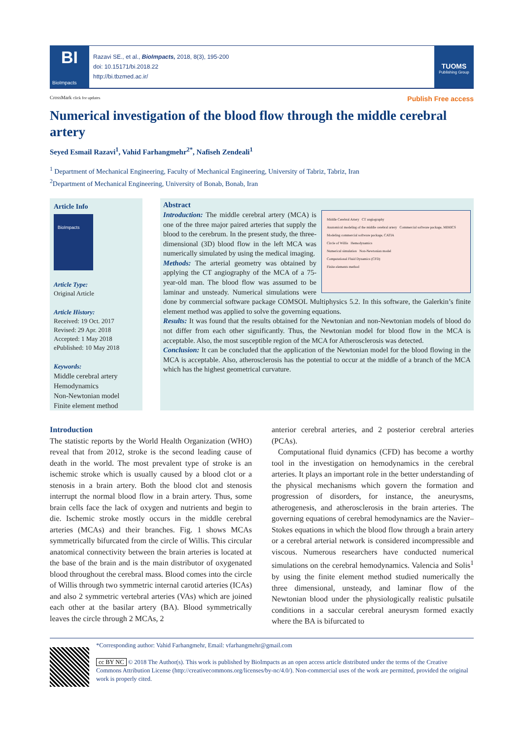BI
BioImpacts
Razavi SE., et al., BioImpacts, 2018, 8(3), 195-200
doi: 10.15171/bi.2018.22
http://bi.tbzmed.ac.ir/
TUOMS
Publishing Group
CrossMark click for updates Publish Free access
Numerical investigation of the blood flow through the middle cerebral artery
Seyed Esmail Razavi<sup>1</sup>, Vahid Farhangmehr<sup>2*</sup>, Nafiseh Zendeali<sup>1</sup>
<sup>1</sup> Department of Mechanical Engineering, Faculty of Mechanical Engineering, University of Tabriz, Tabriz, Iran
<sup>2</sup> Department of Mechanical Engineering, University of Bonab, Bonab, Iran
Article Info
BioImpacts
Article Type:
Original Article
Article History:
Received: 19 Oct. 2017
Revised: 29 Apr. 2018
Accepted: 1 May 2018
ePublished: 10 May 2018
Keywords:
Middle cerebral artery
Hemodynamics
Non-Newtonian model
Finite element method
Abstract
Middle Cerebral Artery CT angiography
Anatomical modeling of the middle cerebral artery Commercial software package, MIMICS
Modeling commercial software package, CATIA
Circle of Willis Hemodynamics
Numerical simulation Non-Newtonian model
Computational Fluid Dynamics (CFD)
Finite elements method
Introduction: The middle cerebral artery (MCA) is one of the three major paired arteries that supply the blood to the cerebrum. In the present study, the three-dimensional (3D) blood flow in the left MCA was numerically simulated by using the medical imaging.
Methods: The arterial geometry was obtained by applying the CT angiography of the MCA of a 75-year-old man. The blood flow was assumed to be laminar and unsteady. Numerical simulations were done by commercial software package COMSOL Multiphysics 5.2. In this software, the Galerkin’s finite element method was applied to solve the governing equations.
Results: It was found that the results obtained for the Newtonian and non-Newtonian models of blood do not differ from each other significantly. Thus, the Newtonian model for blood flow in the MCA is acceptable. Also, the most susceptible region of the MCA for Atherosclerosis was detected.
Conclusion: It can be concluded that the application of the Newtonian model for the blood flowing in the MCA is acceptable. Also, atherosclerosis has the potential to occur at the middle of a branch of the MCA which has the highest geometrical curvature.
Introduction
The statistic reports by the World Health Organization (WHO) reveal that from 2012, stroke is the second leading cause of death in the world. The most prevalent type of stroke is an ischemic stroke which is usually caused by a blood clot or a stenosis in a brain artery. Both the blood clot and stenosis interrupt the normal blood flow in a brain artery. Thus, some brain cells face the lack of oxygen and nutrients and begin to die. Ischemic stroke mostly occurs in the middle cerebral arteries (MCAs) and their branches. Fig. 1 shows MCAs symmetrically bifurcated from the circle of Willis. This circular anatomical connectivity between the brain arteries is located at the base of the brain and is the main distributor of oxygenated blood throughout the cerebral mass. Blood comes into the circle of Willis through two symmetric internal carotid arteries (ICAs) and also 2 symmetric vertebral arteries (VAs) which are joined each other at the basilar artery (BA). Blood symmetrically leaves the circle through 2 MCAs, 2
anterior cerebral arteries, and 2 posterior cerebral arteries (PCAs).
Computational fluid dynamics (CFD) has become a worthy tool in the investigation on hemodynamics in the cerebral arteries. It plays an important role in the better understanding of the physical mechanisms which govern the formation and progression of disorders, for instance, the aneurysms, atherogenesis, and atherosclerosis in the brain arteries. The governing equations of cerebral hemodynamics are the Navier–Stokes equations in which the blood flow through a brain artery or a cerebral arterial network is considered incompressible and viscous. Numerous researchers have conducted numerical simulations on the cerebral hemodynamics. Valencia and Solis<sup>1</sup> by using the finite element method studied numerically the three dimensional, unsteady, and laminar flow of the Newtonian blood under the physiologically realistic pulsatile conditions in a saccular cerebral aneurysm formed exactly where the BA is bifurcated to
*Corresponding author: Vahid Farhangmehr, Email: vfarhangmehr@gmail.com
cc BY NC © 2018 The Author(s). This work is published by BioImpacts as an open access article distributed under the terms of the Creative Commons Attribution License (http://creativecommons.org/licenses/by-nc/4.0/). Non-commercial uses of the work are permitted, provided the original work is properly cited.